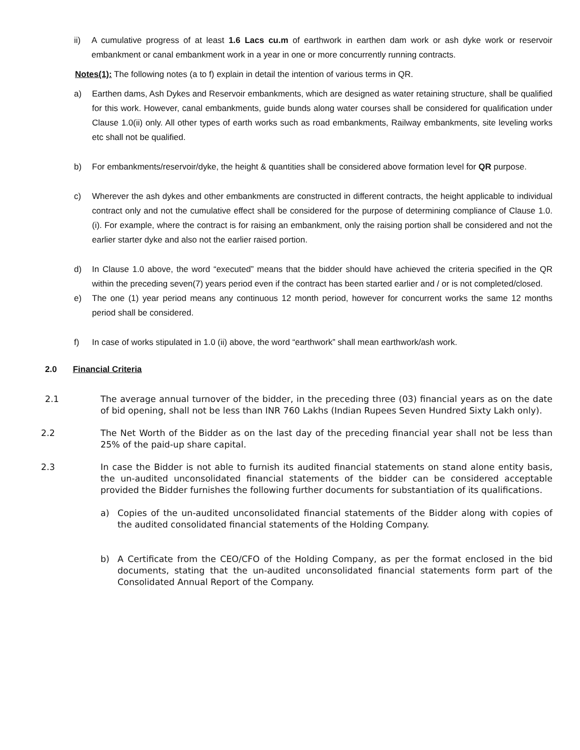ii) A cumulative progress of at least 1.6 Lacs cu.m of earthwork in earthen dam work or ash dyke work or reservoir embankment or canal embankment work in a year in one or more concurrently running contracts.
Notes(1): The following notes (a to f) explain in detail the intention of various terms in QR.
a) Earthen dams, Ash Dykes and Reservoir embankments, which are designed as water retaining structure, shall be qualified for this work. However, canal embankments, guide bunds along water courses shall be considered for qualification under Clause 1.0(ii) only. All other types of earth works such as road embankments, Railway embankments, site leveling works etc shall not be qualified.
b) For embankments/reservoir/dyke, the height & quantities shall be considered above formation level for QR purpose.
c) Wherever the ash dykes and other embankments are constructed in different contracts, the height applicable to individual contract only and not the cumulative effect shall be considered for the purpose of determining compliance of Clause 1.0.(i). For example, where the contract is for raising an embankment, only the raising portion shall be considered and not the earlier starter dyke and also not the earlier raised portion.
d) In Clause 1.0 above, the word “executed” means that the bidder should have achieved the criteria specified in the QR within the preceding seven(7) years period even if the contract has been started earlier and / or is not completed/closed.
e) The one (1) year period means any continuous 12 month period, however for concurrent works the same 12 months period shall be considered.
f) In case of works stipulated in 1.0 (ii) above, the word “earthwork” shall mean earthwork/ash work.
2.0 Financial Criteria
2.1 The average annual turnover of the bidder, in the preceding three (03) financial years as on the date of bid opening, shall not be less than INR 760 Lakhs (Indian Rupees Seven Hundred Sixty Lakh only).
2.2 The Net Worth of the Bidder as on the last day of the preceding financial year shall not be less than 25% of the paid-up share capital.
2.3 In case the Bidder is not able to furnish its audited financial statements on stand alone entity basis, the un-audited unconsolidated financial statements of the bidder can be considered acceptable provided the Bidder furnishes the following further documents for substantiation of its qualifications.
a) Copies of the un-audited unconsolidated financial statements of the Bidder along with copies of the audited consolidated financial statements of the Holding Company.
b) A Certificate from the CEO/CFO of the Holding Company, as per the format enclosed in the bid documents, stating that the un-audited unconsolidated financial statements form part of the Consolidated Annual Report of the Company.